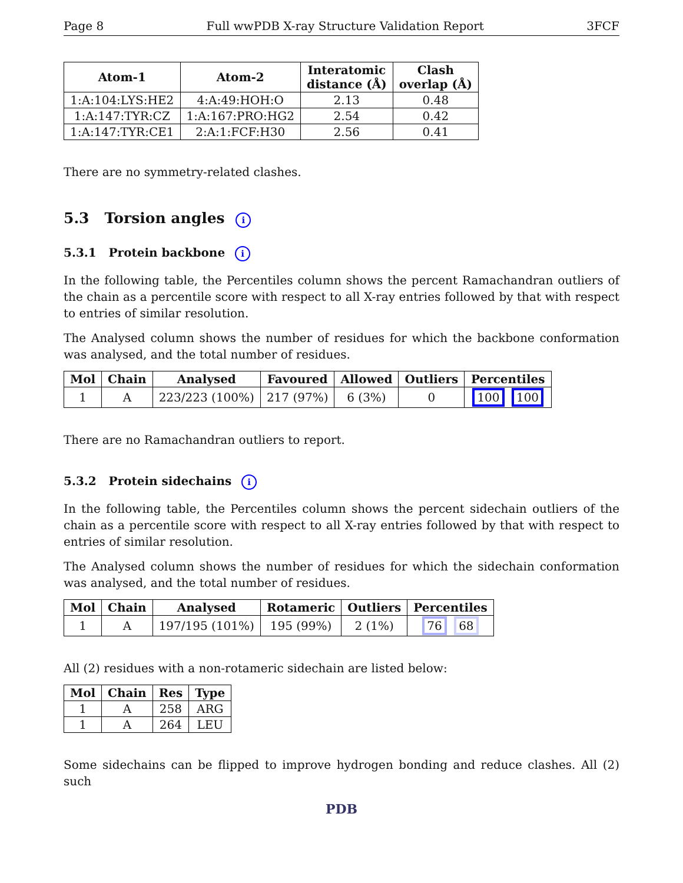Page 8 Full wwPDB X-ray Structure Validation Report 3FCF
| Atom-1 | Atom-2 | Interatomic distance (Å) | Clash overlap (Å) |
| --- | --- | --- | --- |
| 1:A:104:LYS:HE2 | 4:A:49:HOH:O | 2.13 | 0.48 |
| 1:A:147:TYR:CZ | 1:A:167:PRO:HG2 | 2.54 | 0.42 |
| 1:A:147:TYR:CE1 | 2:A:1:FCF:H30 | 2.56 | 0.41 |
There are no symmetry-related clashes.
5.3 Torsion angles i
5.3.1 Protein backbone i
In the following table, the Percentiles column shows the percent Ramachandran outliers of the chain as a percentile score with respect to all X-ray entries followed by that with respect to entries of similar resolution.
The Analysed column shows the number of residues for which the backbone conformation was analysed, and the total number of residues.
| Mol | Chain | Analysed | Favoured | Allowed | Outliers | Percentiles |
| --- | --- | --- | --- | --- | --- | --- |
| 1 | A | 223/223 (100%) | 217 (97%) | 6 (3%) | 0 | 100 100 |
There are no Ramachandran outliers to report.
5.3.2 Protein sidechains i
In the following table, the Percentiles column shows the percent sidechain outliers of the chain as a percentile score with respect to all X-ray entries followed by that with respect to entries of similar resolution.
The Analysed column shows the number of residues for which the sidechain conformation was analysed, and the total number of residues.
| Mol | Chain | Analysed | Rotameric | Outliers | Percentiles |
| --- | --- | --- | --- | --- | --- |
| 1 | A | 197/195 (101%) | 195 (99%) | 2 (1%) | 76 68 |
All (2) residues with a non-rotameric sidechain are listed below:
| Mol | Chain | Res | Type |
| --- | --- | --- | --- |
| 1 | A | 258 | ARG |
| 1 | A | 264 | LEU |
Some sidechains can be flipped to improve hydrogen bonding and reduce clashes. All (2) such
PDB